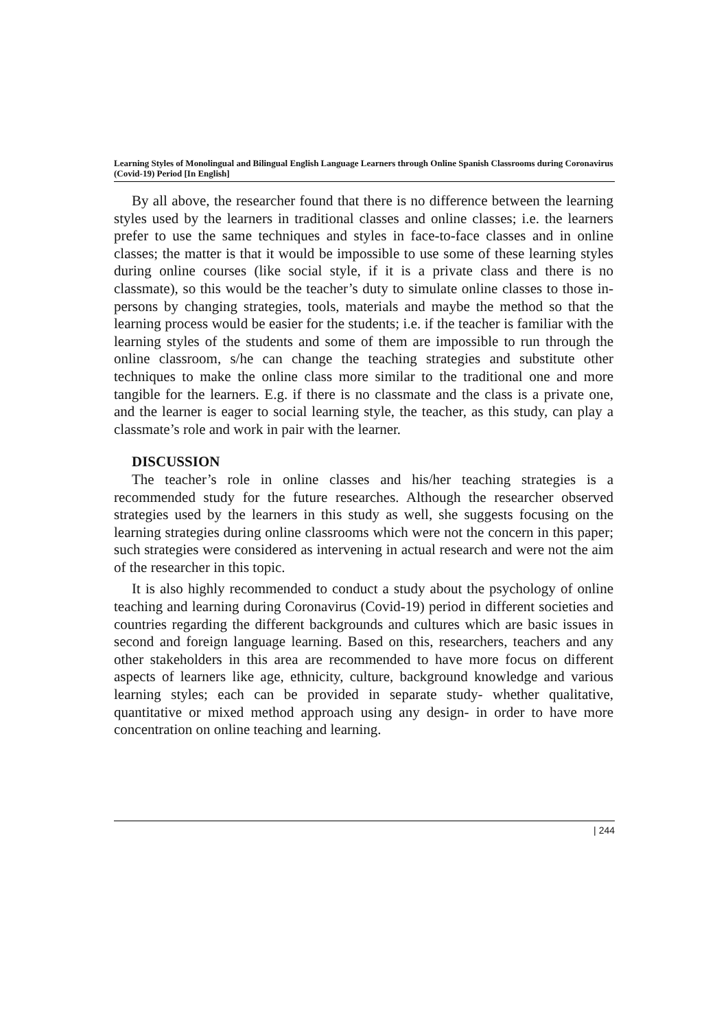Learning Styles of Monolingual and Bilingual English Language Learners through Online Spanish Classrooms during Coronavirus (Covid-19) Period [In English]
By all above, the researcher found that there is no difference between the learning styles used by the learners in traditional classes and online classes; i.e. the learners prefer to use the same techniques and styles in face-to-face classes and in online classes; the matter is that it would be impossible to use some of these learning styles during online courses (like social style, if it is a private class and there is no classmate), so this would be the teacher’s duty to simulate online classes to those in-persons by changing strategies, tools, materials and maybe the method so that the learning process would be easier for the students; i.e. if the teacher is familiar with the learning styles of the students and some of them are impossible to run through the online classroom, s/he can change the teaching strategies and substitute other techniques to make the online class more similar to the traditional one and more tangible for the learners. E.g. if there is no classmate and the class is a private one, and the learner is eager to social learning style, the teacher, as this study, can play a classmate’s role and work in pair with the learner.
DISCUSSION
The teacher’s role in online classes and his/her teaching strategies is a recommended study for the future researches. Although the researcher observed strategies used by the learners in this study as well, she suggests focusing on the learning strategies during online classrooms which were not the concern in this paper; such strategies were considered as intervening in actual research and were not the aim of the researcher in this topic.
It is also highly recommended to conduct a study about the psychology of online teaching and learning during Coronavirus (Covid-19) period in different societies and countries regarding the different backgrounds and cultures which are basic issues in second and foreign language learning. Based on this, researchers, teachers and any other stakeholders in this area are recommended to have more focus on different aspects of learners like age, ethnicity, culture, background knowledge and various learning styles; each can be provided in separate study- whether qualitative, quantitative or mixed method approach using any design- in order to have more concentration on online teaching and learning.
| 244